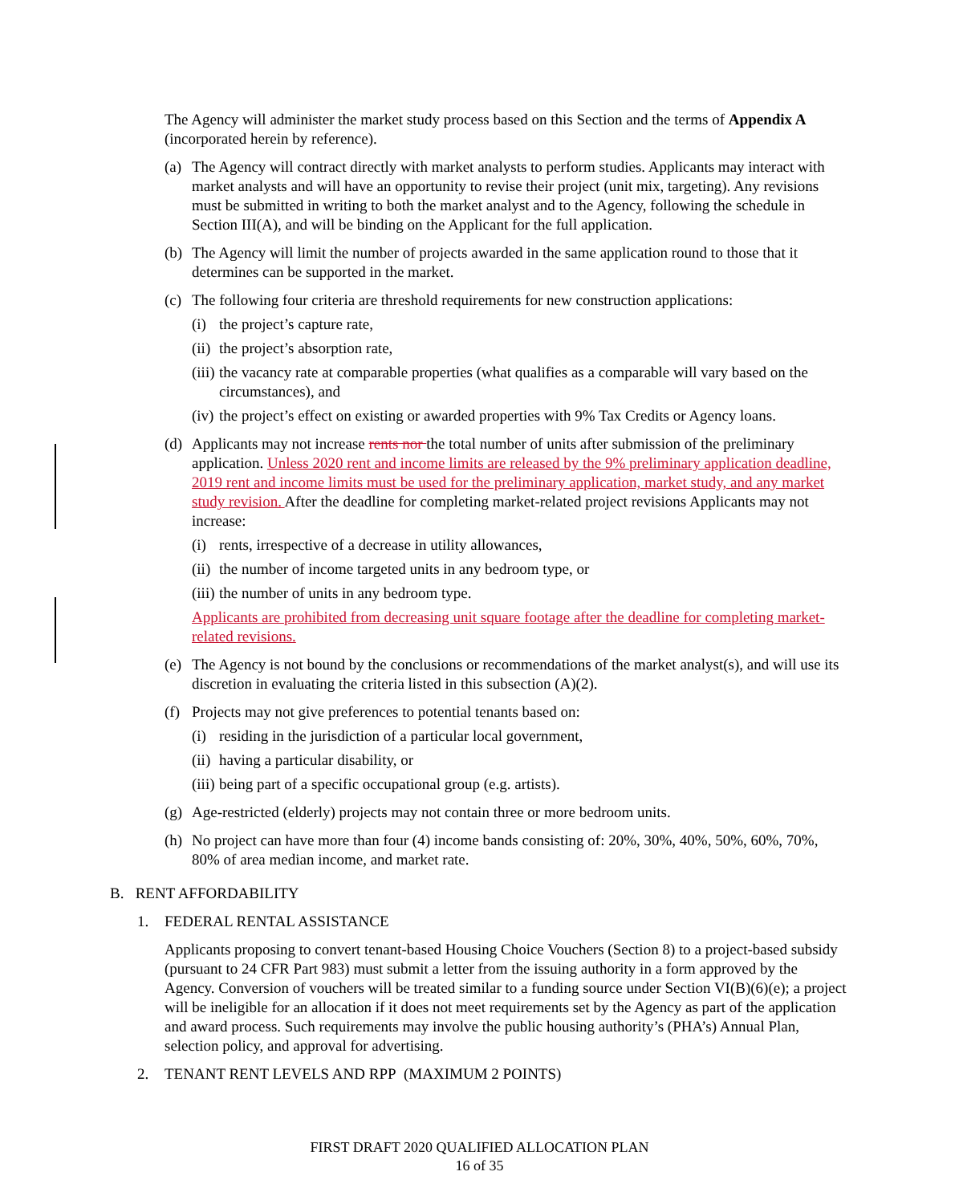The Agency will administer the market study process based on this Section and the terms of Appendix A (incorporated herein by reference).
(a) The Agency will contract directly with market analysts to perform studies. Applicants may interact with market analysts and will have an opportunity to revise their project (unit mix, targeting). Any revisions must be submitted in writing to both the market analyst and to the Agency, following the schedule in Section III(A), and will be binding on the Applicant for the full application.
(b) The Agency will limit the number of projects awarded in the same application round to those that it determines can be supported in the market.
(c) The following four criteria are threshold requirements for new construction applications:
(i) the project’s capture rate,
(ii) the project’s absorption rate,
(iii) the vacancy rate at comparable properties (what qualifies as a comparable will vary based on the circumstances), and
(iv) the project’s effect on existing or awarded properties with 9% Tax Credits or Agency loans.
(d) Applicants may not increase rents nor the total number of units after submission of the preliminary application. Unless 2020 rent and income limits are released by the 9% preliminary application deadline, 2019 rent and income limits must be used for the preliminary application, market study, and any market study revision. After the deadline for completing market-related project revisions Applicants may not increase:
(i) rents, irrespective of a decrease in utility allowances,
(ii) the number of income targeted units in any bedroom type, or
(iii) the number of units in any bedroom type.
Applicants are prohibited from decreasing unit square footage after the deadline for completing market-related revisions.
(e) The Agency is not bound by the conclusions or recommendations of the market analyst(s), and will use its discretion in evaluating the criteria listed in this subsection (A)(2).
(f) Projects may not give preferences to potential tenants based on:
(i) residing in the jurisdiction of a particular local government,
(ii) having a particular disability, or
(iii) being part of a specific occupational group (e.g. artists).
(g) Age-restricted (elderly) projects may not contain three or more bedroom units.
(h) No project can have more than four (4) income bands consisting of: 20%, 30%, 40%, 50%, 60%, 70%, 80% of area median income, and market rate.
B. RENT AFFORDABILITY
1. FEDERAL RENTAL ASSISTANCE
Applicants proposing to convert tenant-based Housing Choice Vouchers (Section 8) to a project-based subsidy (pursuant to 24 CFR Part 983) must submit a letter from the issuing authority in a form approved by the Agency. Conversion of vouchers will be treated similar to a funding source under Section VI(B)(6)(e); a project will be ineligible for an allocation if it does not meet requirements set by the Agency as part of the application and award process. Such requirements may involve the public housing authority’s (PHA’s) Annual Plan, selection policy, and approval for advertising.
2. TENANT RENT LEVELS AND RPP (MAXIMUM 2 POINTS)
FIRST DRAFT 2020 QUALIFIED ALLOCATION PLAN
16 of 35